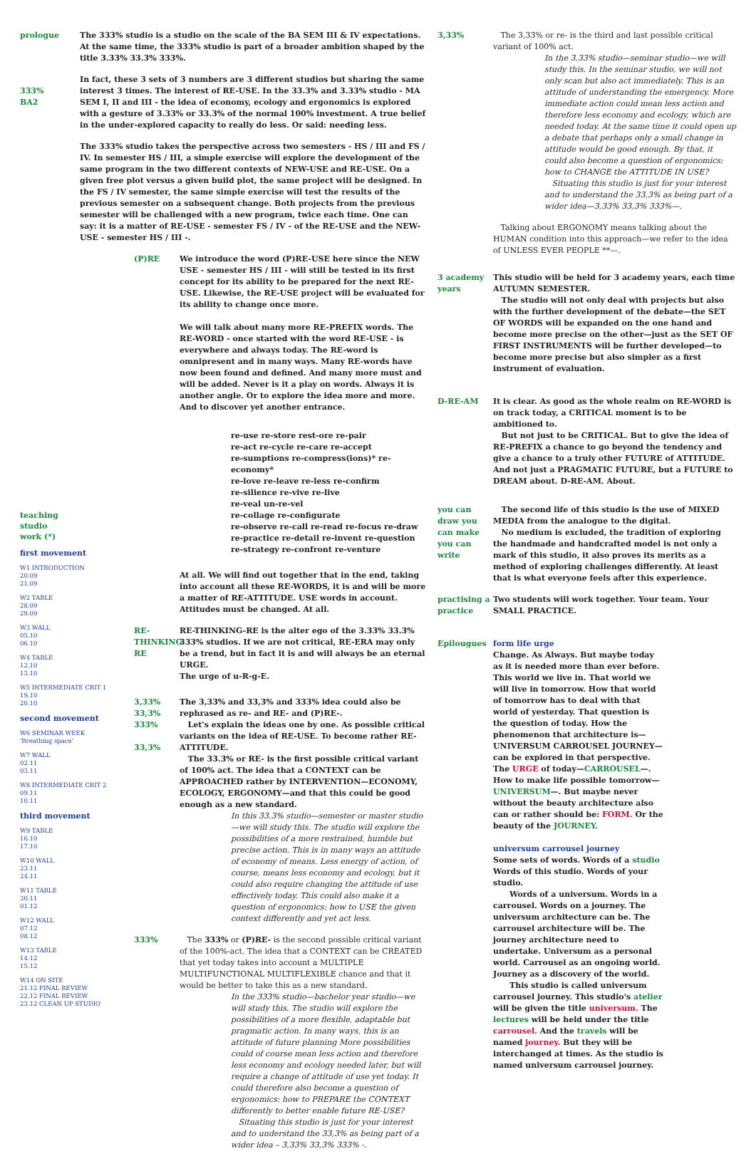prologue The 333% studio is a studio on the scale of the BA SEM III & IV expectations. At the same time, the 333% studio is part of a broader ambition shaped by the title 3.33% 33.3% 333%.
333%
BA2
In fact, these 3 sets of 3 numbers are 3 different studios but sharing the same interest 3 times. The interest of RE-USE. In the 33.3% and 3.33% studio - MA SEM I, II and III - the idea of economy, ecology and ergonomics is explored with a gesture of 3.33% or 33.3% of the normal 100% investment. A true belief in the under-explored capacity to really do less. Or said: needing less.
The 333% studio takes the perspective across two semesters - HS / III and FS / IV. In semester HS / III, a simple exercise will explore the development of the same program in the two different contexts of NEW-USE and RE-USE. On a given free plot versus a given build plot, the same project will be designed. In the FS / IV semester, the same simple exercise will test the results of the previous semester on a subsequent change. Both projects from the previous semester will be challenged with a new program, twice each time. One can say: it is a matter of RE-USE - semester FS / IV - of the RE-USE and the NEW-USE - semester HS / III -.
teaching
studio
work (*)
first movement
W1 INTRODUCTION
20.09
21.09
W2 TABLE
28.09
29.09
W3 WALL
05.10
06.10
W4 TABLE
12.10
13.10
W5 INTERMEDIATE CRIT 1
19.10
20.10
second movement
W6 SEMINAR WEEK
'Breathing space'
W7 WALL
02.11
03.11
W8 INTERMEDIATE CRIT 2
09.11
10.11
third movement
W9 TABLE
16.10
17.10
W10 WALL
23.11
24.11
W11 TABLE
30.11
01.12
W12 WALL
07.12
08.12
W13 TABLE
14.12
15.12
W14 ON SITE
21.12 FINAL REVIEW
22.12 FINAL REVIEW
23.12 CLEAN UP STUDIO
(P)RE We introduce the word (P)RE-USE here since the NEW USE - semester HS / III - will still be tested in its first concept for its ability to be prepared for the next RE-USE. Likewise, the RE-USE project will be evaluated for its ability to change once more.
We will talk about many more RE-PREFIX words. The RE-WORD - once started with the word RE-USE - is everywhere and always today. The RE-word is omnipresent and in many ways. Many RE-words have now been found and defined. And many more must and will be added. Never is it a play on words. Always it is another angle. Or to explore the idea more and more. And to discover yet another entrance.
re-use re-store rest-ore re-pair
re-act re-cycle re-care re-accept
re-sumptions re-compress(ions)* re-economy*
re-love re-leave re-less re-confirm
re-silience re-vive re-live
re-veal un-re-vel
re-collage re-configurate
re-observe re-call re-read re-focus re-draw
re-practice re-detail re-invent re-question
re-strategy re-confront re-venture
At all. We will find out together that in the end, taking into account all these RE-WORDS, it is and will be more a matter of RE-ATTITUDE. USE words in account. Attitudes must be changed. At all.
RE-THINKING RE
RE-THINKING-RE is the alter ego of the 3.33% 33.3% 333% studios. If we are not critical, RE-ERA may only be a trend, but in fact it is and will always be an eternal URGE.
The urge of u-R-g-E.
3,33%
33,3%
333%
33,3%
The 3,33% and 33,3% and 333% idea could also be rephrased as re- and RE- and (P)RE-.
Let's explain the ideas one by one. As possible critical variants on the idea of RE-USE. To become rather RE-ATTITUDE.
The 33.3% or RE- is the first possible critical variant of 100% act. The idea that a CONTEXT can be APPROACHED rather by INTERVENTION—ECONOMY, ECOLOGY, ERGONOMY—and that this could be good enough as a new standard.
In this 33.3% studio—semester or master studio—we will study this. The studio will explore the possibilities of a more restrained, humble but precise action. This is in many ways an attitude of economy of means. Less energy of action, of course, means less economy and ecology, but it could also require changing the attitude of use effectively today. This could also make it a question of ergonomics: how to USE the given context differently and yet act less.
333% The 333% or (P)RE- is the second possible critical variant of the 100%-act. The idea that a CONTEXT can be CREATED that yet today takes into account a MULTIPLE MULTIFUNCTIONAL MULTIFLEXIBLE chance and that it would be better to take this as a new standard.
In the 333% studio—bachelor year studio—we will study this. The studio will explore the possibilities of a more flexible, adaptable but pragmatic action. In many ways, this is an attitude of future planning More possibilities could of course mean less action and therefore less economy and ecology needed later, but will require a change of attitude of use yet today. It could therefore also become a question of ergonomics: how to PREPARE the CONTEXT differently to better enable future RE-USE?
Situating this studio is just for your interest and to understand the 33,3% as being part of a wider idea – 3,33% 33,3% 333% -.
3,33% The 3,33% or re- is the third and last possible critical variant of 100% act.
In the 3,33% studio—seminar studio—we will study this. In the seminar studio, we will not only scan but also act immediately. This is an attitude of understanding the emergency. More immediate action could mean less action and therefore less economy and ecology, which are needed today. At the same time it could open up a debate that perhaps only a small change in attitude would be good enough. By that, it could also become a question of ergonomics: how to CHANGE the ATTITUDE IN USE?
Situating this studio is just for your interest and to understand the 33,3% as being part of a wider idea—3,33% 33,3% 333%—.
Talking about ERGONOMY means talking about the HUMAN condition into this approach—we refer to the idea of UNLESS EVER PEOPLE **—.
3 academy years
This studio will be held for 3 academy years, each time AUTUMN SEMESTER.
The studio will not only deal with projects but also with the further development of the debate—the SET OF WORDS will be expanded on the one hand and become more precise on the other—just as the SET OF FIRST INSTRUMENTS will be further developed—to become more precise but also simpler as a first instrument of evaluation.
D-RE-AM It is clear. As good as the whole realm on RE-WORD is on track today, a CRITICAL moment is to be ambitioned to.
But not just to be CRITICAL. But to give the idea of RE-PREFIX a chance to go beyond the tendency and give a chance to a truly other FUTURE of ATTITUDE. And not just a PRAGMATIC FUTURE, but a FUTURE to DREAM about. D-RE-AM. About.
you can draw you can make you can write
The second life of this studio is the use of MIXED MEDIA from the analogue to the digital.
No medium is excluded, the tradition of exploring the handmade and handcrafted model is not only a mark of this studio, it also proves its merits as a method of exploring challenges differently. At least that is what everyone feels after this experience.
practising a practice
Two students will work together. Your team. Your SMALL PRACTICE.
Epilougues form life urge
Change. As Always. But maybe today as it is needed more than ever before. This world we live in. That world we will live in tomorrow. How that world of tomorrow has to deal with that world of yesterday. That question is the question of today. How the phenomenon that architecture is—UNIVERSUM CARROUSEL JOURNEY—can be explored in that perspective. The URGE of today—CARROUSEL—. How to make life possible tomorrow—UNIVERSUM—. But maybe never without the beauty architecture also can or rather should be: FORM. Or the beauty of the JOURNEY.
universum carrousel journey
Some sets of words. Words of a studio Words of this studio. Words of your studio.
Words of a universum. Words in a carrousel. Words on a journey. The universum architecture can be. The carrousel architecture will be. The journey architecture need to undertake. Universum as a personal world. Carrousel as an ongoing world. Journey as a discovery of the world.
This studio is called universum carrousel journey. This studio's atelier will be given the title universum. The lectures will be held under the title carrousel. And the travels will be named journey. But they will be interchanged at times. As the studio is named universum carrousel journey.